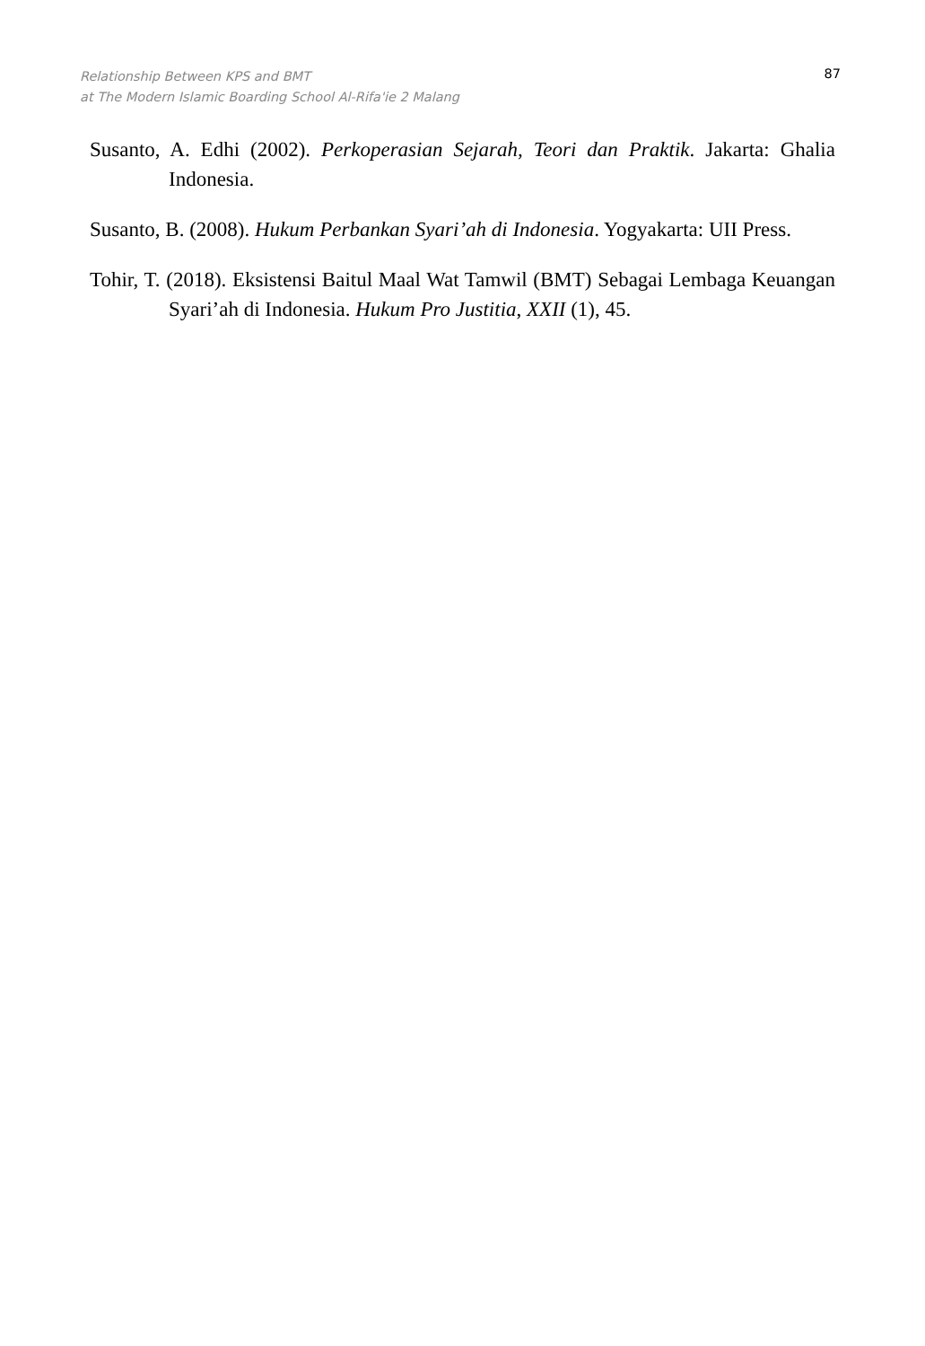Relationship Between KPS and BMT
at The Modern Islamic Boarding School Al-Rifa'ie 2 Malang
87
Susanto, A. Edhi (2002). Perkoperasian Sejarah, Teori dan Praktik. Jakarta: Ghalia Indonesia.
Susanto, B. (2008). Hukum Perbankan Syari’ah di Indonesia. Yogyakarta: UII Press.
Tohir, T. (2018). Eksistensi Baitul Maal Wat Tamwil (BMT) Sebagai Lembaga Keuangan Syari’ah di Indonesia. Hukum Pro Justitia, XXII (1), 45.